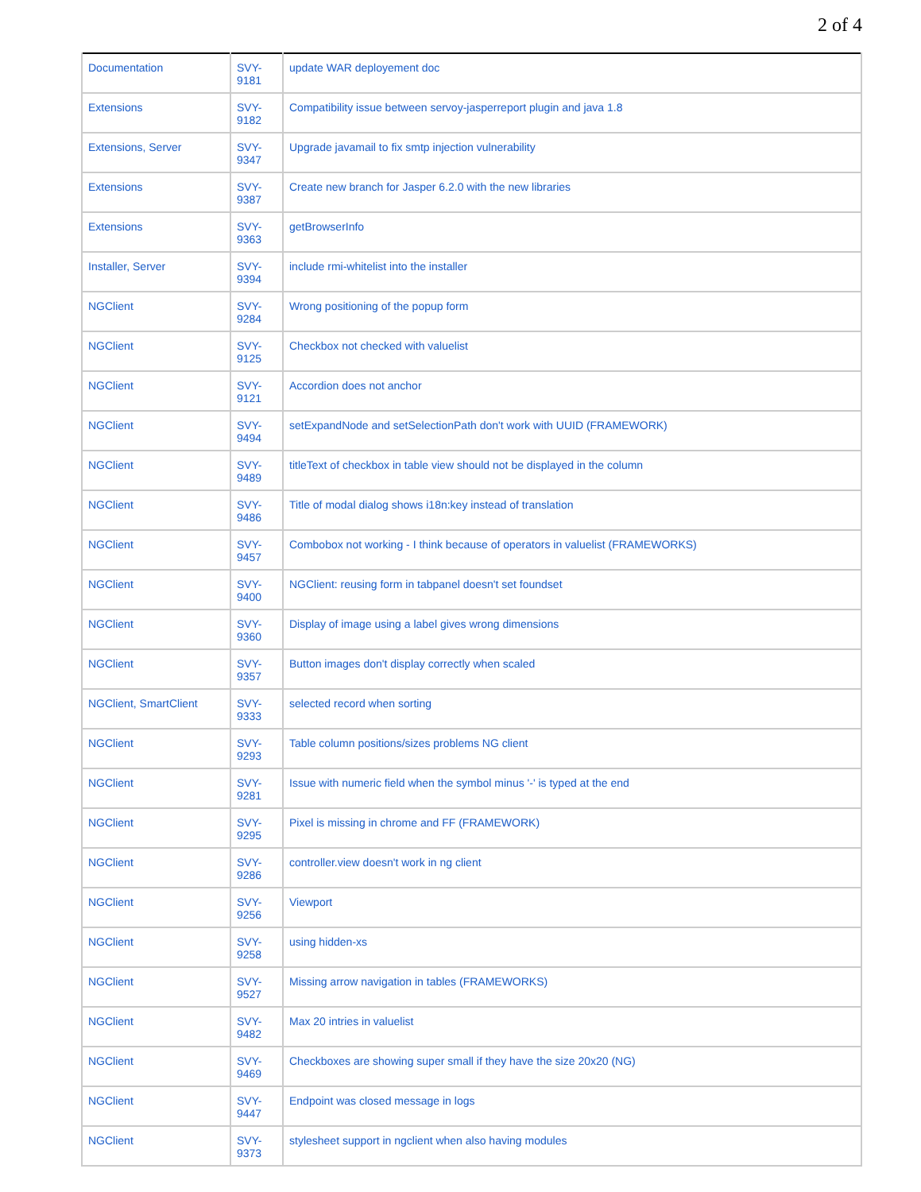2 of 4
| Documentation | SVY- 9181 | update WAR deployement doc |
| Extensions | SVY- 9182 | Compatibility issue between servoy-jasperreport plugin and java 1.8 |
| Extensions, Server | SVY- 9347 | Upgrade javamail to fix smtp injection vulnerability |
| Extensions | SVY- 9387 | Create new branch for Jasper 6.2.0 with the new libraries |
| Extensions | SVY- 9363 | getBrowserInfo |
| Installer, Server | SVY- 9394 | include rmi-whitelist into the installer |
| NGClient | SVY- 9284 | Wrong positioning of the popup form |
| NGClient | SVY- 9125 | Checkbox not checked with valuelist |
| NGClient | SVY- 9121 | Accordion does not anchor |
| NGClient | SVY- 9494 | setExpandNode and setSelectionPath don't work with UUID (FRAMEWORK) |
| NGClient | SVY- 9489 | titleText of checkbox in table view should not be displayed in the column |
| NGClient | SVY- 9486 | Title of modal dialog shows i18n:key instead of translation |
| NGClient | SVY- 9457 | Combobox not working - I think because of operators in valuelist (FRAMEWORKS) |
| NGClient | SVY- 9400 | NGClient: reusing form in tabpanel doesn't set foundset |
| NGClient | SVY- 9360 | Display of image using a label gives wrong dimensions |
| NGClient | SVY- 9357 | Button images don't display correctly when scaled |
| NGClient, SmartClient | SVY- 9333 | selected record when sorting |
| NGClient | SVY- 9293 | Table column positions/sizes problems NG client |
| NGClient | SVY- 9281 | Issue with numeric field when the symbol minus '-' is typed at the end |
| NGClient | SVY- 9295 | Pixel is missing in chrome and FF (FRAMEWORK) |
| NGClient | SVY- 9286 | controller.view doesn't work in ng client |
| NGClient | SVY- 9256 | Viewport |
| NGClient | SVY- 9258 | using hidden-xs |
| NGClient | SVY- 9527 | Missing arrow navigation in tables (FRAMEWORKS) |
| NGClient | SVY- 9482 | Max 20 intries in valuelist |
| NGClient | SVY- 9469 | Checkboxes are showing super small if they have the size 20x20 (NG) |
| NGClient | SVY- 9447 | Endpoint was closed message in logs |
| NGClient | SVY- 9373 | stylesheet support in ngclient when also having modules |